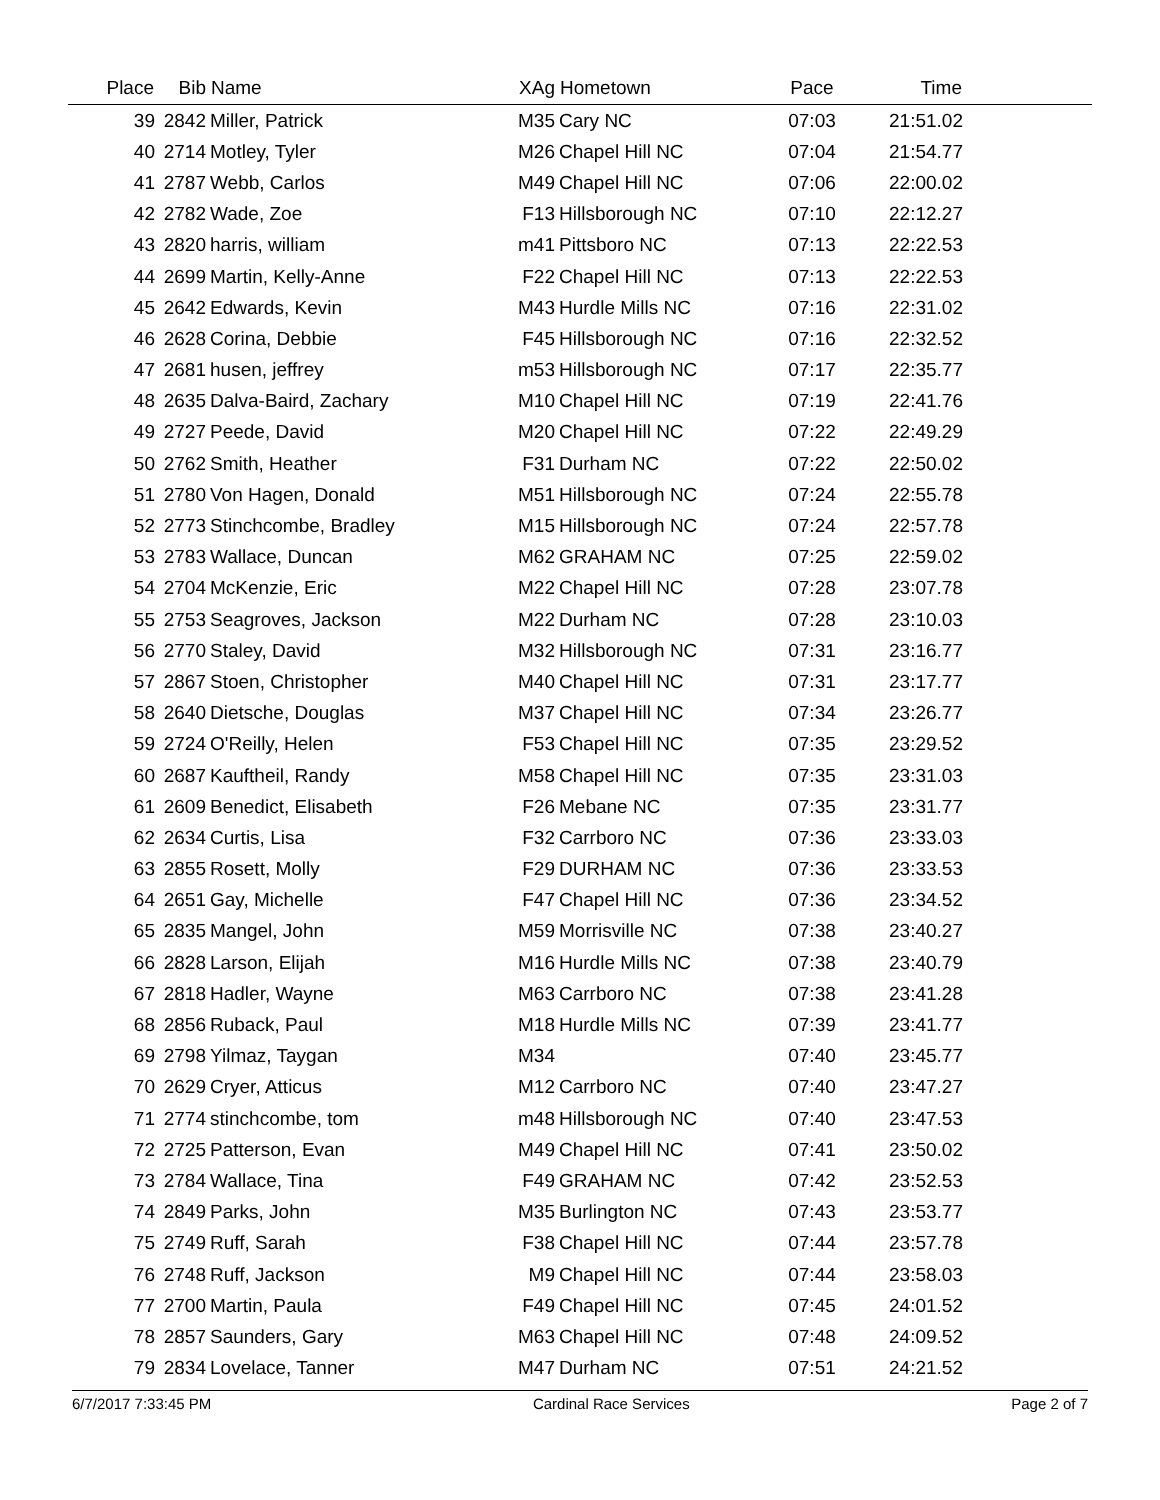| Place | Bib | Name | XAg | Hometown | Pace | Time | |
| --- | --- | --- | --- | --- | --- | --- | --- |
| 39 | 2842 | Miller, Patrick | M35 | Cary NC | 07:03 | 21:51.02 | |
| 40 | 2714 | Motley, Tyler | M26 | Chapel Hill NC | 07:04 | 21:54.77 | |
| 41 | 2787 | Webb, Carlos | M49 | Chapel Hill NC | 07:06 | 22:00.02 | |
| 42 | 2782 | Wade, Zoe | F13 | Hillsborough NC | 07:10 | 22:12.27 | |
| 43 | 2820 | harris, william | m41 | Pittsboro NC | 07:13 | 22:22.53 | |
| 44 | 2699 | Martin, Kelly-Anne | F22 | Chapel Hill NC | 07:13 | 22:22.53 | |
| 45 | 2642 | Edwards, Kevin | M43 | Hurdle Mills NC | 07:16 | 22:31.02 | |
| 46 | 2628 | Corina, Debbie | F45 | Hillsborough NC | 07:16 | 22:32.52 | |
| 47 | 2681 | husen, jeffrey | m53 | Hillsborough NC | 07:17 | 22:35.77 | |
| 48 | 2635 | Dalva-Baird, Zachary | M10 | Chapel Hill NC | 07:19 | 22:41.76 | |
| 49 | 2727 | Peede, David | M20 | Chapel Hill NC | 07:22 | 22:49.29 | |
| 50 | 2762 | Smith, Heather | F31 | Durham NC | 07:22 | 22:50.02 | |
| 51 | 2780 | Von Hagen, Donald | M51 | Hillsborough NC | 07:24 | 22:55.78 | |
| 52 | 2773 | Stinchcombe, Bradley | M15 | Hillsborough NC | 07:24 | 22:57.78 | |
| 53 | 2783 | Wallace, Duncan | M62 | GRAHAM NC | 07:25 | 22:59.02 | |
| 54 | 2704 | McKenzie, Eric | M22 | Chapel Hill NC | 07:28 | 23:07.78 | |
| 55 | 2753 | Seagroves, Jackson | M22 | Durham NC | 07:28 | 23:10.03 | |
| 56 | 2770 | Staley, David | M32 | Hillsborough NC | 07:31 | 23:16.77 | |
| 57 | 2867 | Stoen, Christopher | M40 | Chapel Hill NC | 07:31 | 23:17.77 | |
| 58 | 2640 | Dietsche, Douglas | M37 | Chapel Hill NC | 07:34 | 23:26.77 | |
| 59 | 2724 | O'Reilly, Helen | F53 | Chapel Hill NC | 07:35 | 23:29.52 | |
| 60 | 2687 | Kauftheil, Randy | M58 | Chapel Hill NC | 07:35 | 23:31.03 | |
| 61 | 2609 | Benedict, Elisabeth | F26 | Mebane NC | 07:35 | 23:31.77 | |
| 62 | 2634 | Curtis, Lisa | F32 | Carrboro NC | 07:36 | 23:33.03 | |
| 63 | 2855 | Rosett, Molly | F29 | DURHAM NC | 07:36 | 23:33.53 | |
| 64 | 2651 | Gay, Michelle | F47 | Chapel Hill NC | 07:36 | 23:34.52 | |
| 65 | 2835 | Mangel, John | M59 | Morrisville NC | 07:38 | 23:40.27 | |
| 66 | 2828 | Larson, Elijah | M16 | Hurdle Mills NC | 07:38 | 23:40.79 | |
| 67 | 2818 | Hadler, Wayne | M63 | Carrboro NC | 07:38 | 23:41.28 | |
| 68 | 2856 | Ruback, Paul | M18 | Hurdle Mills NC | 07:39 | 23:41.77 | |
| 69 | 2798 | Yilmaz, Taygan | M34 | | 07:40 | 23:45.77 | |
| 70 | 2629 | Cryer, Atticus | M12 | Carrboro NC | 07:40 | 23:47.27 | |
| 71 | 2774 | stinchcombe, tom | m48 | Hillsborough NC | 07:40 | 23:47.53 | |
| 72 | 2725 | Patterson, Evan | M49 | Chapel Hill NC | 07:41 | 23:50.02 | |
| 73 | 2784 | Wallace, Tina | F49 | GRAHAM NC | 07:42 | 23:52.53 | |
| 74 | 2849 | Parks, John | M35 | Burlington NC | 07:43 | 23:53.77 | |
| 75 | 2749 | Ruff, Sarah | F38 | Chapel Hill NC | 07:44 | 23:57.78 | |
| 76 | 2748 | Ruff, Jackson | M9 | Chapel Hill NC | 07:44 | 23:58.03 | |
| 77 | 2700 | Martin, Paula | F49 | Chapel Hill NC | 07:45 | 24:01.52 | |
| 78 | 2857 | Saunders, Gary | M63 | Chapel Hill NC | 07:48 | 24:09.52 | |
| 79 | 2834 | Lovelace, Tanner | M47 | Durham NC | 07:51 | 24:21.52 | |
6/7/2017 7:33:45 PM Cardinal Race Services Page 2 of 7